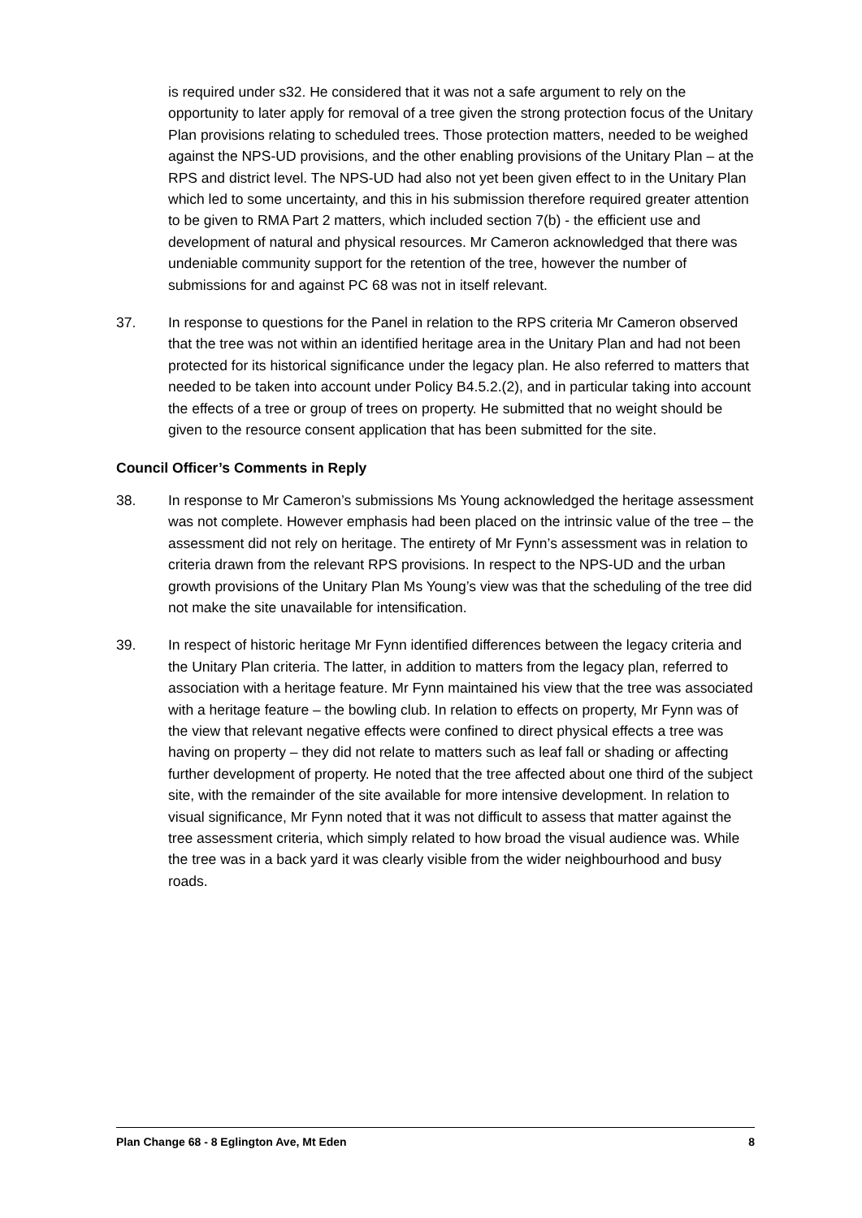is required under s32. He considered that it was not a safe argument to rely on the opportunity to later apply for removal of a tree given the strong protection focus of the Unitary Plan provisions relating to scheduled trees. Those protection matters, needed to be weighed against the NPS-UD provisions, and the other enabling provisions of the Unitary Plan – at the RPS and district level. The NPS-UD had also not yet been given effect to in the Unitary Plan which led to some uncertainty, and this in his submission therefore required greater attention to be given to RMA Part 2 matters, which included section 7(b) - the efficient use and development of natural and physical resources. Mr Cameron acknowledged that there was undeniable community support for the retention of the tree, however the number of submissions for and against PC 68 was not in itself relevant.
37. In response to questions for the Panel in relation to the RPS criteria Mr Cameron observed that the tree was not within an identified heritage area in the Unitary Plan and had not been protected for its historical significance under the legacy plan. He also referred to matters that needed to be taken into account under Policy B4.5.2.(2), and in particular taking into account the effects of a tree or group of trees on property. He submitted that no weight should be given to the resource consent application that has been submitted for the site.
Council Officer’s Comments in Reply
38. In response to Mr Cameron’s submissions Ms Young acknowledged the heritage assessment was not complete. However emphasis had been placed on the intrinsic value of the tree – the assessment did not rely on heritage. The entirety of Mr Fynn’s assessment was in relation to criteria drawn from the relevant RPS provisions. In respect to the NPS-UD and the urban growth provisions of the Unitary Plan Ms Young’s view was that the scheduling of the tree did not make the site unavailable for intensification.
39. In respect of historic heritage Mr Fynn identified differences between the legacy criteria and the Unitary Plan criteria. The latter, in addition to matters from the legacy plan, referred to association with a heritage feature. Mr Fynn maintained his view that the tree was associated with a heritage feature – the bowling club. In relation to effects on property, Mr Fynn was of the view that relevant negative effects were confined to direct physical effects a tree was having on property – they did not relate to matters such as leaf fall or shading or affecting further development of property. He noted that the tree affected about one third of the subject site, with the remainder of the site available for more intensive development. In relation to visual significance, Mr Fynn noted that it was not difficult to assess that matter against the tree assessment criteria, which simply related to how broad the visual audience was. While the tree was in a back yard it was clearly visible from the wider neighbourhood and busy roads.
Plan Change 68 - 8 Eglington Ave, Mt Eden 8